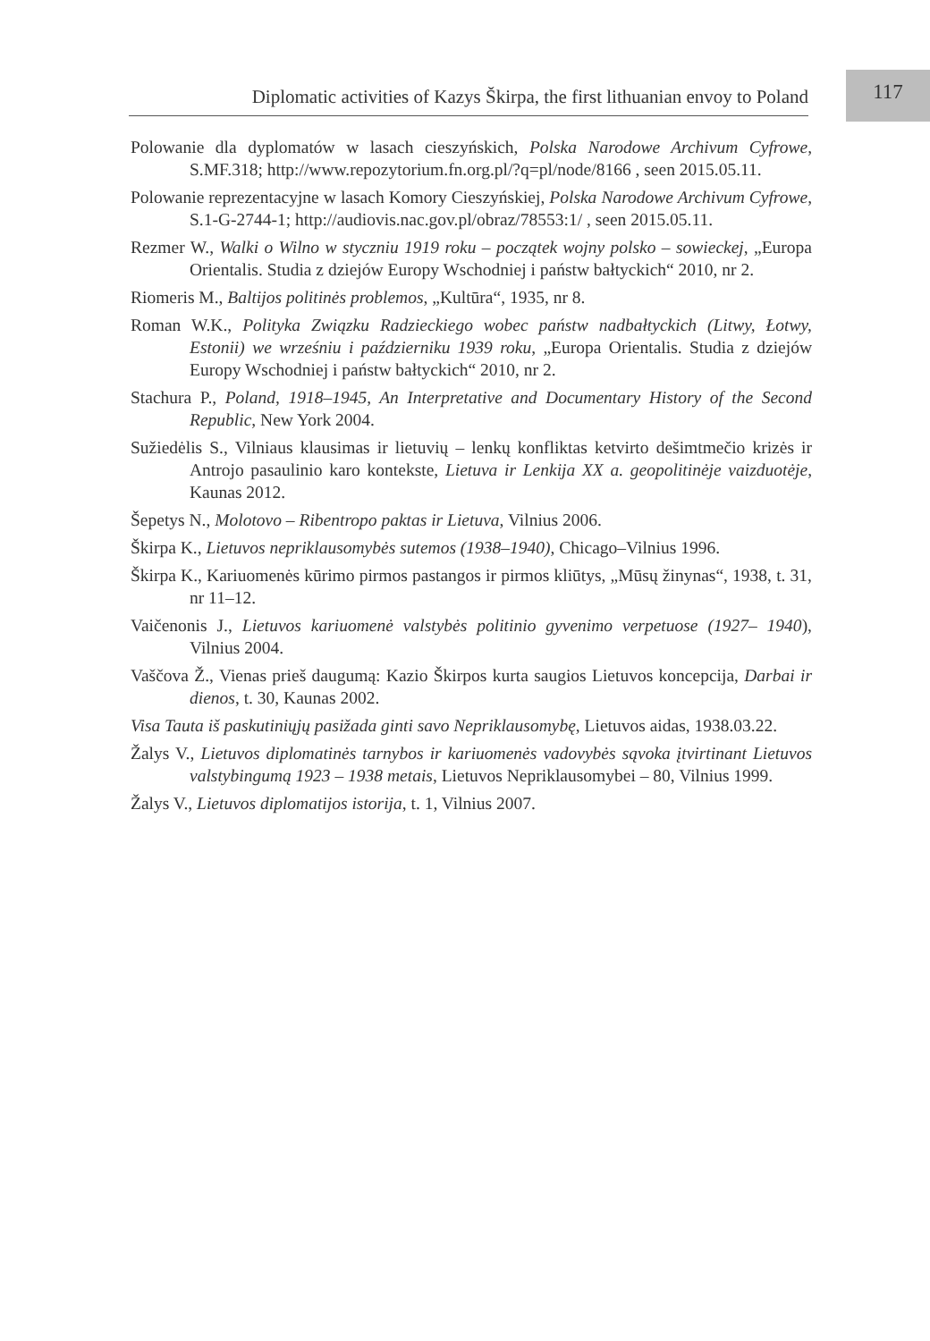Diplomatic activities of Kazys Škirpa, the first lithuanian envoy to Poland
117
Polowanie dla dyplomatów w lasach cieszyńskich, Polska Narodowe Archivum Cyfrowe, S.MF.318; http://www.repozytorium.fn.org.pl/?q=pl/node/8166 , seen 2015.05.11.
Polowanie reprezentacyjne w lasach Komory Cieszyńskiej, Polska Narodowe Archivum Cyfrowe, S.1-G-2744-1; http://audiovis.nac.gov.pl/obraz/78553:1/ , seen 2015.05.11.
Rezmer W., Walki o Wilno w styczniu 1919 roku – początek wojny polsko – sowieckej, „Europa Orientalis. Studia z dziejów Europy Wschodniej i państw bałtyckich“ 2010, nr 2.
Riomeris M., Baltijos politinės problemos, „Kultūra“, 1935, nr 8.
Roman W.K., Polityka Związku Radzieckiego wobec państw nadbałtyckich (Litwy, Łotwy, Estonii) we wrześniu i październiku 1939 roku, „Europa Orientalis. Studia z dziejów Europy Wschodniej i państw bałtyckich“ 2010, nr 2.
Stachura P., Poland, 1918–1945, An Interpretative and Documentary History of the Second Republic, New York 2004.
Sužiedėlis S., Vilniaus klausimas ir lietuvių – lenkų konfliktas ketvirto dešimtmečio krizės ir Antrojo pasaulinio karo kontekste, Lietuva ir Lenkija XX a. geopolitinėje vaizduotėje, Kaunas 2012.
Šepetys N., Molotovo – Ribentropo paktas ir Lietuva, Vilnius 2006.
Škirpa K., Lietuvos nepriklausomybės sutemos (1938–1940), Chicago–Vilnius 1996.
Škirpa K., Kariuomenės kūrimo pirmos pastangos ir pirmos kliūtys, „Mūsų žinynas“, 1938, t. 31, nr 11–12.
Vaičenonis J., Lietuvos kariuomenė valstybės politinio gyvenimo verpetuose (1927– 1940), Vilnius 2004.
Vaščova Ž., Vienas prieš daugumą: Kazio Škirpos kurta saugios Lietuvos koncepcija, Darbai ir dienos, t. 30, Kaunas 2002.
Visa Tauta iš paskutiniųjų pasižada ginti savo Nepriklausomybę, Lietuvos aidas, 1938.03.22.
Žalys V., Lietuvos diplomatinės tarnybos ir kariuomenės vadovybės sąvoka įtvirtinant Lietuvos valstybingumą 1923 – 1938 metais, Lietuvos Nepriklausomybei – 80, Vilnius 1999.
Žalys V., Lietuvos diplomatijos istorija, t. 1, Vilnius 2007.